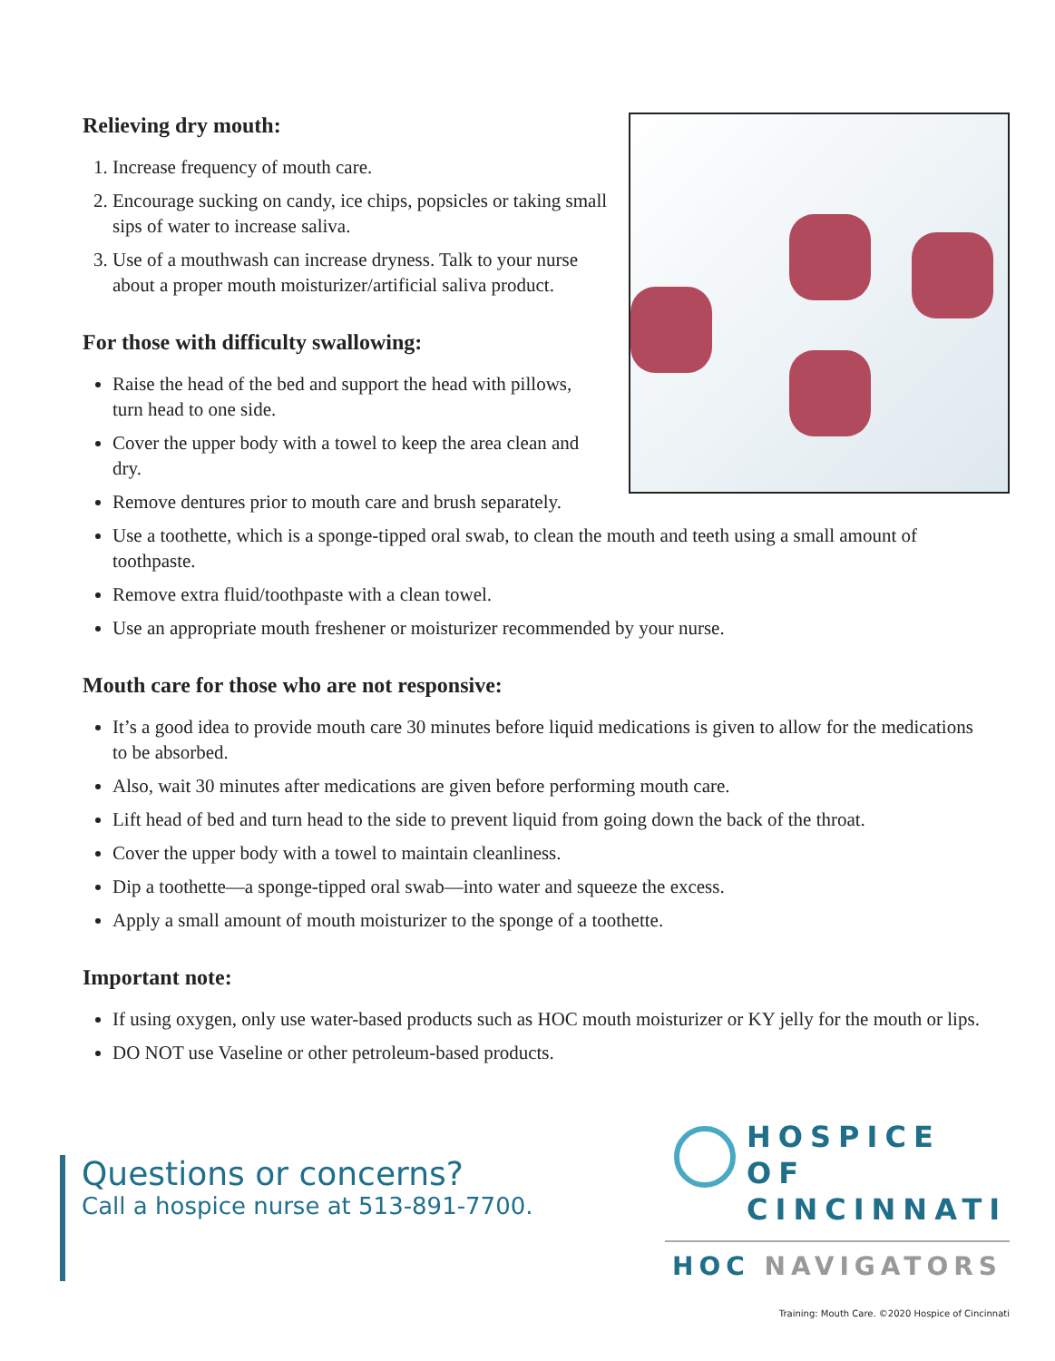Relieving dry mouth:
1. Increase frequency of mouth care.
2. Encourage sucking on candy, ice chips, popsicles or taking small sips of water to increase saliva.
3. Use of a mouthwash can increase dryness. Talk to your nurse about a proper mouth moisturizer/artificial saliva product.
For those with difficulty swallowing:
Raise the head of the bed and support the head with pillows, turn head to one side.
Cover the upper body with a towel to keep the area clean and dry.
Remove dentures prior to mouth care and brush separately.
Use a toothette, which is a sponge-tipped oral swab, to clean the mouth and teeth using a small amount of toothpaste.
Remove extra fluid/toothpaste with a clean towel.
Use an appropriate mouth freshener or moisturizer recommended by your nurse.
Mouth care for those who are not responsive:
It’s a good idea to provide mouth care 30 minutes before liquid medications is given to allow for the medications to be absorbed.
Also, wait 30 minutes after medications are given before performing mouth care.
Lift head of bed and turn head to the side to prevent liquid from going down the back of the throat.
Cover the upper body with a towel to maintain cleanliness.
Dip a toothette—a sponge-tipped oral swab—into water and squeeze the excess.
Apply a small amount of mouth moisturizer to the sponge of a toothette.
Important note:
If using oxygen, only use water-based products such as HOC mouth moisturizer or KY jelly for the mouth or lips.
DO NOT use Vaseline or other petroleum-based products.
Questions or concerns?
Call a hospice nurse at 513-891-7700.
HOSPICE OF
CINCINNATI
HOC NAVIGATORS
Training: Mouth Care. ©2020 Hospice of Cincinnati